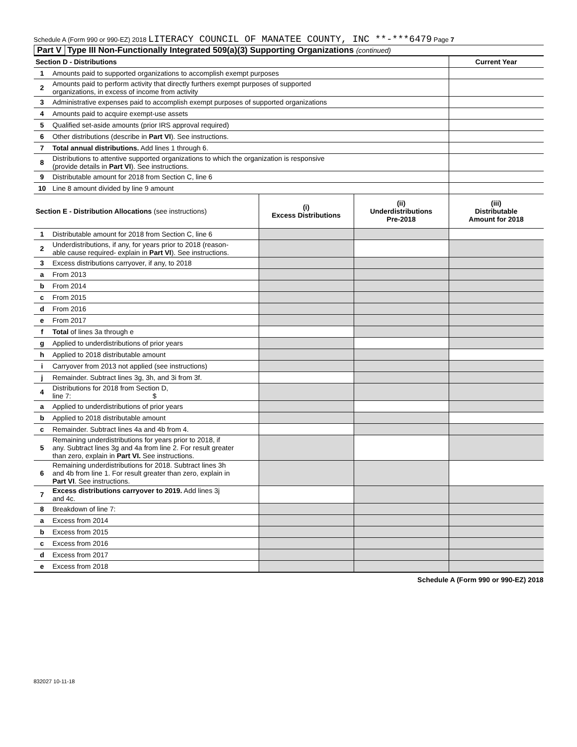Schedule A (Form 990 or 990-EZ) 2018 LITERACY COUNCIL OF MANATEE COUNTY, INC **-***6479 Page 7
Part V Type III Non-Functionally Integrated 509(a)(3) Supporting Organizations (continued)
| Section D - Distributions | | Current Year |
| 1 | Amounts paid to supported organizations to accomplish exempt purposes | |
| 2 | Amounts paid to perform activity that directly furthers exempt purposes of supported organizations, in excess of income from activity | |
| 3 | Administrative expenses paid to accomplish exempt purposes of supported organizations | |
| 4 | Amounts paid to acquire exempt-use assets | |
| 5 | Qualified set-aside amounts (prior IRS approval required) | |
| 6 | Other distributions (describe in Part VI ). See instructions. | |
| 7 | Total annual distributions. Add lines 1 through 6. | |
| 8 | Distributions to attentive supported organizations to which the organization is responsive (provide details in Part VI ). See instructions. | |
| 9 | Distributable amount for 2018 from Section C, line 6 | |
| 10 | Line 8 amount divided by line 9 amount | |
| Section E - Distribution Allocations (see instructions) | | (i) Excess Distributions | (ii) Underdistributions Pre-2018 | (iii) Distributable Amount for 2018 |
| 1 | Distributable amount for 2018 from Section C, line 6 | | | |
| 2 | Underdistributions, if any, for years prior to 2018 (reason- able cause required- explain in Part VI ). See instructions. | | | |
| 3 | Excess distributions carryover, if any, to 2018 | | | |
| a | From 2013 | | | |
| b | From 2014 | | | |
| c | From 2015 | | | |
| d | From 2016 | | | |
| e | From 2017 | | | |
| f | Total of lines 3a through e | | | |
| g | Applied to underdistributions of prior years | | | |
| h | Applied to 2018 distributable amount | | | |
| i | Carryover from 2013 not applied (see instructions) | | | |
| j | Remainder. Subtract lines 3g, 3h, and 3i from 3f. | | | |
| 4 | Distributions for 2018 from Section D, line 7: $ | | | |
| a | Applied to underdistributions of prior years | | | |
| b | Applied to 2018 distributable amount | | | |
| c | Remainder. Subtract lines 4a and 4b from 4. | | | |
| 5 | Remaining underdistributions for years prior to 2018, if any. Subtract lines 3g and 4a from line 2. For result greater than zero, explain in Part VI. See instructions. | | | |
| 6 | Remaining underdistributions for 2018. Subtract lines 3h and 4b from line 1. For result greater than zero, explain in Part VI . See instructions. | | | |
| 7 | Excess distributions carryover to 2019. Add lines 3j and 4c. | | | |
| 8 | Breakdown of line 7: | | | |
| a | Excess from 2014 | | | |
| b | Excess from 2015 | | | |
| c | Excess from 2016 | | | |
| d | Excess from 2017 | | | |
| e | Excess from 2018 | | | |
Schedule A (Form 990 or 990-EZ) 2018
832027 10-11-18